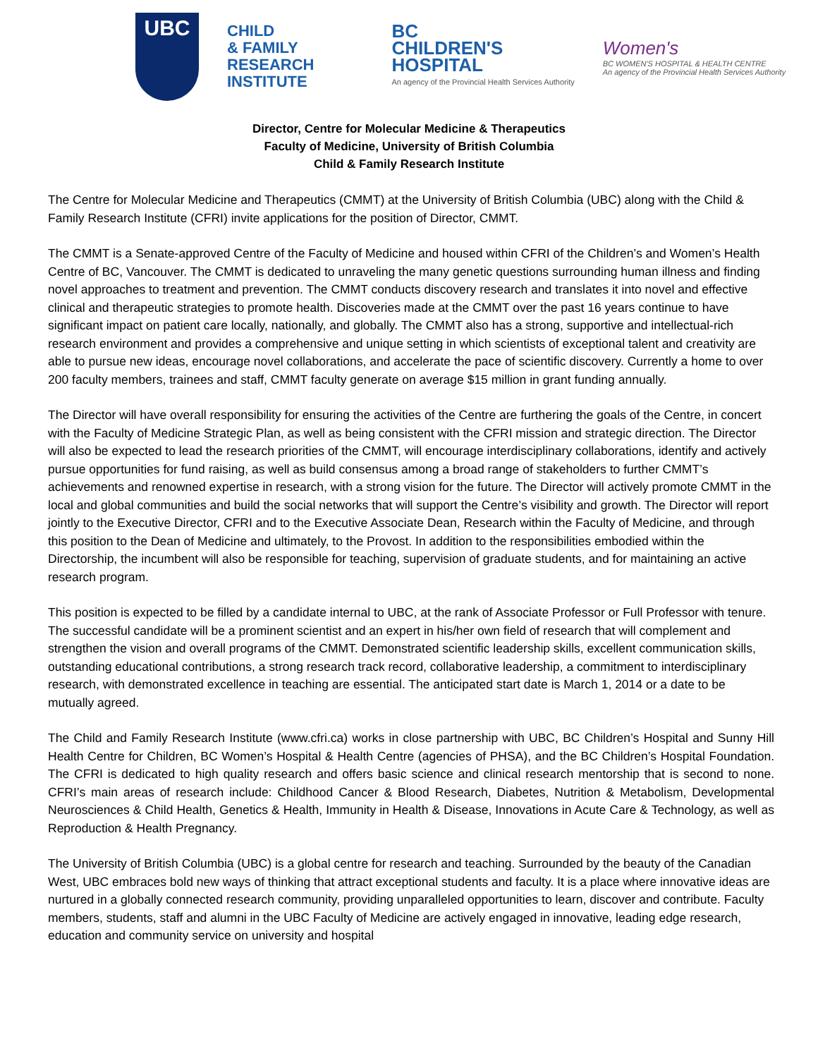UBC
CHILD
& FAMILY
RESEARCH
INSTITUTE
BC
CHILDREN'S
HOSPITAL
An agency of the Provincial Health Services Authority
Women's
BC WOMEN'S HOSPITAL & HEALTH CENTRE
An agency of the Provincial Health Services Authority
Director, Centre for Molecular Medicine & Therapeutics
Faculty of Medicine, University of British Columbia
Child & Family Research Institute
The Centre for Molecular Medicine and Therapeutics (CMMT) at the University of British Columbia (UBC) along with the Child & Family Research Institute (CFRI) invite applications for the position of Director, CMMT.
The CMMT is a Senate-approved Centre of the Faculty of Medicine and housed within CFRI of the Children’s and Women’s Health Centre of BC, Vancouver. The CMMT is dedicated to unraveling the many genetic questions surrounding human illness and finding novel approaches to treatment and prevention. The CMMT conducts discovery research and translates it into novel and effective clinical and therapeutic strategies to promote health. Discoveries made at the CMMT over the past 16 years continue to have significant impact on patient care locally, nationally, and globally. The CMMT also has a strong, supportive and intellectual-rich research environment and provides a comprehensive and unique setting in which scientists of exceptional talent and creativity are able to pursue new ideas, encourage novel collaborations, and accelerate the pace of scientific discovery. Currently a home to over 200 faculty members, trainees and staff, CMMT faculty generate on average $15 million in grant funding annually.
The Director will have overall responsibility for ensuring the activities of the Centre are furthering the goals of the Centre, in concert with the Faculty of Medicine Strategic Plan, as well as being consistent with the CFRI mission and strategic direction. The Director will also be expected to lead the research priorities of the CMMT, will encourage interdisciplinary collaborations, identify and actively pursue opportunities for fund raising, as well as build consensus among a broad range of stakeholders to further CMMT’s achievements and renowned expertise in research, with a strong vision for the future. The Director will actively promote CMMT in the local and global communities and build the social networks that will support the Centre’s visibility and growth. The Director will report jointly to the Executive Director, CFRI and to the Executive Associate Dean, Research within the Faculty of Medicine, and through this position to the Dean of Medicine and ultimately, to the Provost. In addition to the responsibilities embodied within the Directorship, the incumbent will also be responsible for teaching, supervision of graduate students, and for maintaining an active research program.
This position is expected to be filled by a candidate internal to UBC, at the rank of Associate Professor or Full Professor with tenure. The successful candidate will be a prominent scientist and an expert in his/her own field of research that will complement and strengthen the vision and overall programs of the CMMT. Demonstrated scientific leadership skills, excellent communication skills, outstanding educational contributions, a strong research track record, collaborative leadership, a commitment to interdisciplinary research, with demonstrated excellence in teaching are essential. The anticipated start date is March 1, 2014 or a date to be mutually agreed.
The Child and Family Research Institute (www.cfri.ca) works in close partnership with UBC, BC Children’s Hospital and Sunny Hill Health Centre for Children, BC Women’s Hospital & Health Centre (agencies of PHSA), and the BC Children’s Hospital Foundation. The CFRI is dedicated to high quality research and offers basic science and clinical research mentorship that is second to none. CFRI’s main areas of research include: Childhood Cancer & Blood Research, Diabetes, Nutrition & Metabolism, Developmental Neurosciences & Child Health, Genetics & Health, Immunity in Health & Disease, Innovations in Acute Care & Technology, as well as Reproduction & Health Pregnancy.
The University of British Columbia (UBC) is a global centre for research and teaching. Surrounded by the beauty of the Canadian West, UBC embraces bold new ways of thinking that attract exceptional students and faculty. It is a place where innovative ideas are nurtured in a globally connected research community, providing unparalleled opportunities to learn, discover and contribute. Faculty members, students, staff and alumni in the UBC Faculty of Medicine are actively engaged in innovative, leading edge research, education and community service on university and hospital